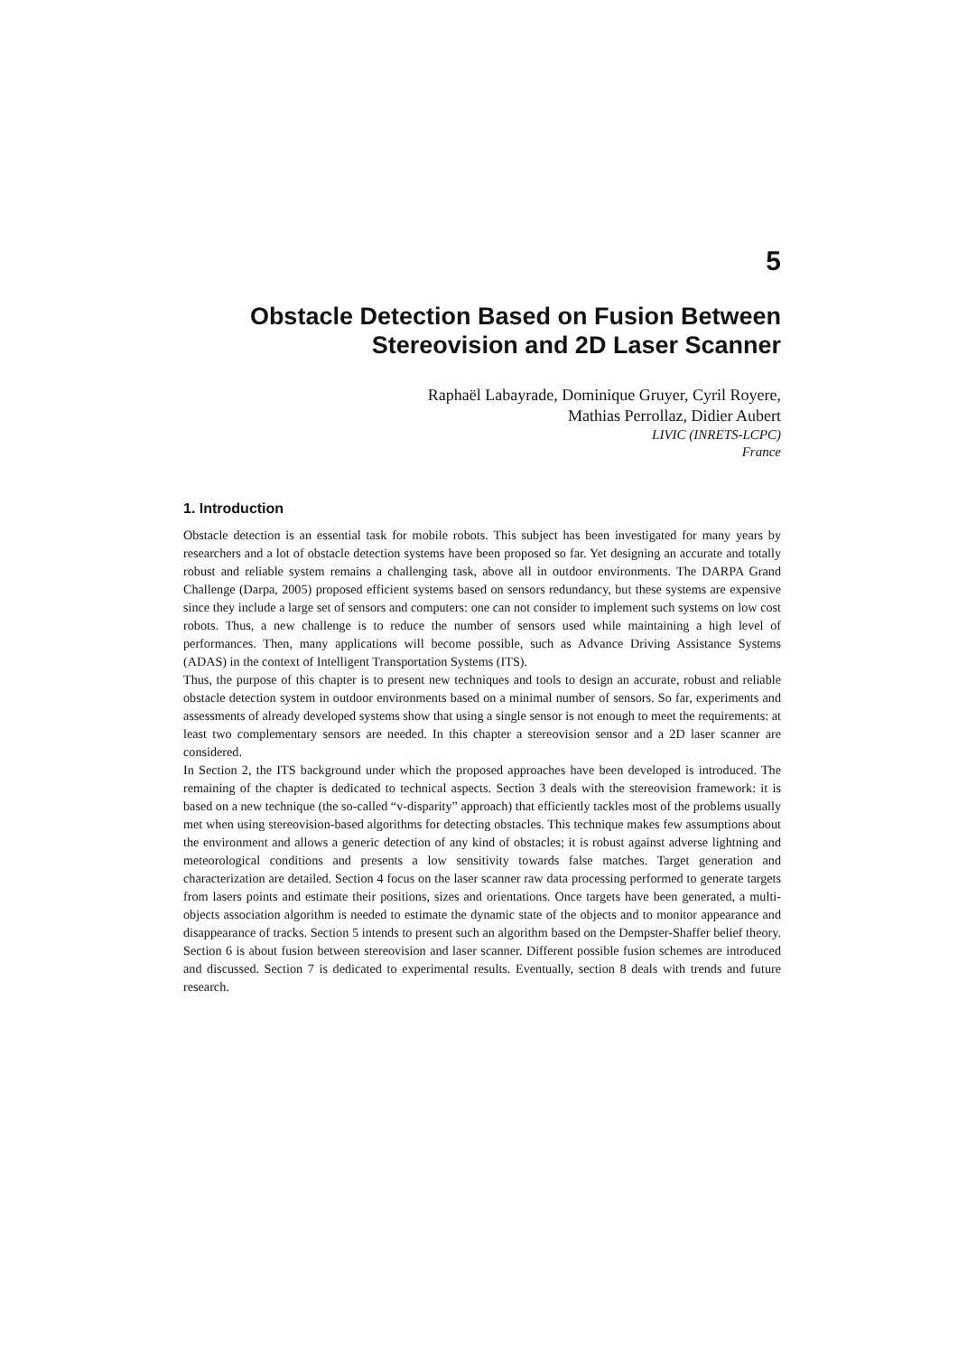5
Obstacle Detection Based on Fusion Between
Stereovision and 2D Laser Scanner
Raphaël Labayrade, Dominique Gruyer, Cyril Royere,
Mathias Perrollaz, Didier Aubert
LIVIC (INRETS-LCPC)
France
1. Introduction
Obstacle detection is an essential task for mobile robots. This subject has been investigated for many years by researchers and a lot of obstacle detection systems have been proposed so far. Yet designing an accurate and totally robust and reliable system remains a challenging task, above all in outdoor environments. The DARPA Grand Challenge (Darpa, 2005) proposed efficient systems based on sensors redundancy, but these systems are expensive since they include a large set of sensors and computers: one can not consider to implement such systems on low cost robots. Thus, a new challenge is to reduce the number of sensors used while maintaining a high level of performances. Then, many applications will become possible, such as Advance Driving Assistance Systems (ADAS) in the context of Intelligent Transportation Systems (ITS).
Thus, the purpose of this chapter is to present new techniques and tools to design an accurate, robust and reliable obstacle detection system in outdoor environments based on a minimal number of sensors. So far, experiments and assessments of already developed systems show that using a single sensor is not enough to meet the requirements: at least two complementary sensors are needed. In this chapter a stereovision sensor and a 2D laser scanner are considered.
In Section 2, the ITS background under which the proposed approaches have been developed is introduced. The remaining of the chapter is dedicated to technical aspects. Section 3 deals with the stereovision framework: it is based on a new technique (the so-called “v-disparity” approach) that efficiently tackles most of the problems usually met when using stereovision-based algorithms for detecting obstacles. This technique makes few assumptions about the environment and allows a generic detection of any kind of obstacles; it is robust against adverse lightning and meteorological conditions and presents a low sensitivity towards false matches. Target generation and characterization are detailed. Section 4 focus on the laser scanner raw data processing performed to generate targets from lasers points and estimate their positions, sizes and orientations. Once targets have been generated, a multi-objects association algorithm is needed to estimate the dynamic state of the objects and to monitor appearance and disappearance of tracks. Section 5 intends to present such an algorithm based on the Dempster-Shaffer belief theory. Section 6 is about fusion between stereovision and laser scanner. Different possible fusion schemes are introduced and discussed. Section 7 is dedicated to experimental results. Eventually, section 8 deals with trends and future research.